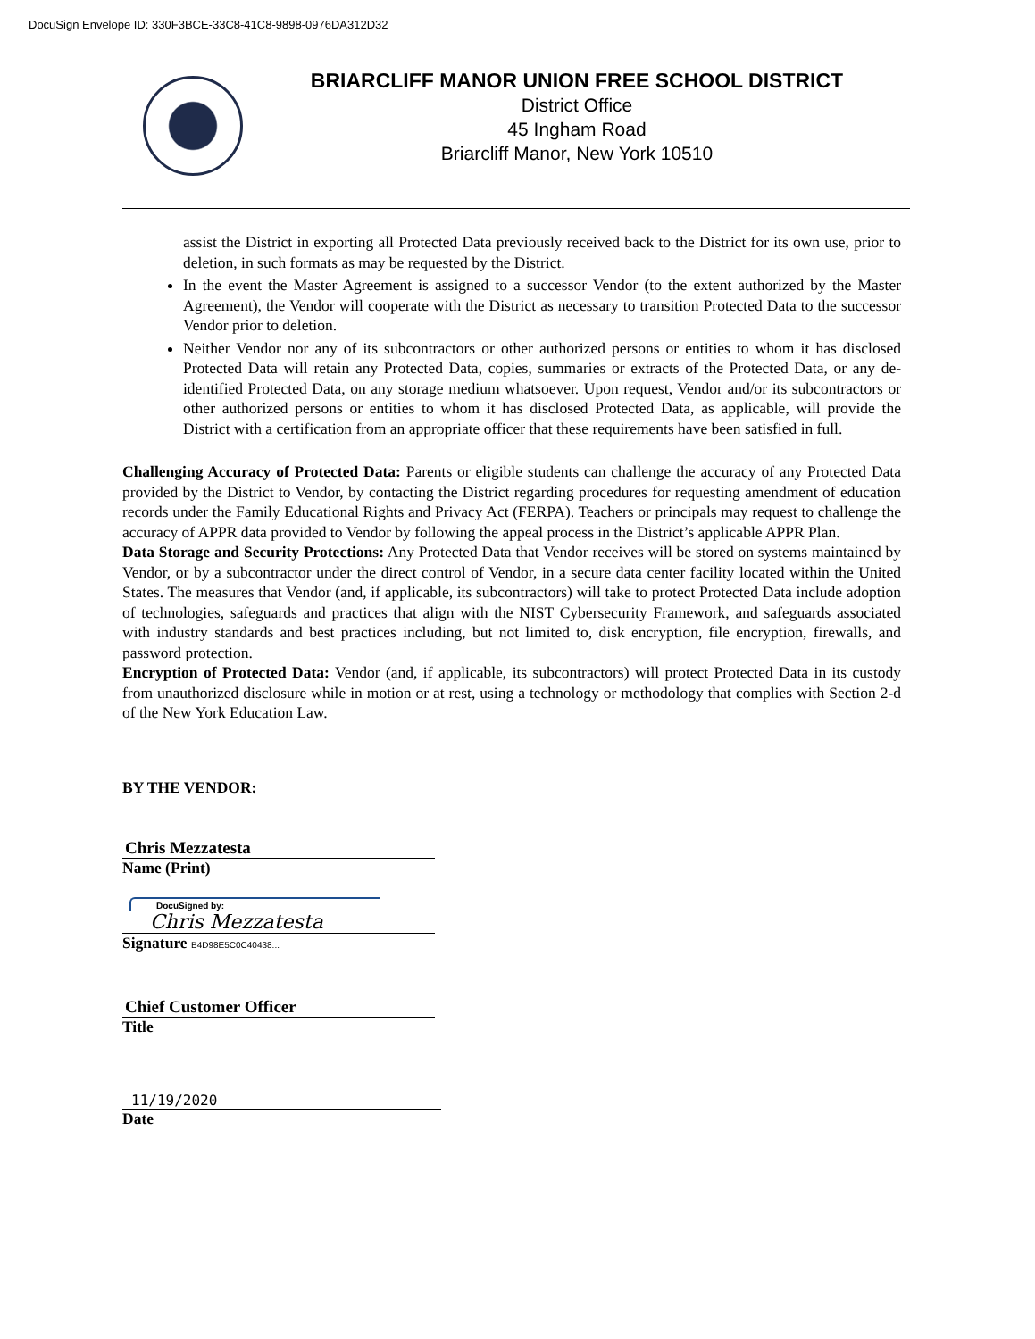DocuSign Envelope ID: 330F3BCE-33C8-41C8-9898-0976DA312D32
BRIARCLIFF MANOR UNION FREE SCHOOL DISTRICT
District Office
45 Ingham Road
Briarcliff Manor, New York 10510
assist the District in exporting all Protected Data previously received back to the District for its own use, prior to deletion, in such formats as may be requested by the District.
In the event the Master Agreement is assigned to a successor Vendor (to the extent authorized by the Master Agreement), the Vendor will cooperate with the District as necessary to transition Protected Data to the successor Vendor prior to deletion.
Neither Vendor nor any of its subcontractors or other authorized persons or entities to whom it has disclosed Protected Data will retain any Protected Data, copies, summaries or extracts of the Protected Data, or any de-identified Protected Data, on any storage medium whatsoever. Upon request, Vendor and/or its subcontractors or other authorized persons or entities to whom it has disclosed Protected Data, as applicable, will provide the District with a certification from an appropriate officer that these requirements have been satisfied in full.
Challenging Accuracy of Protected Data: Parents or eligible students can challenge the accuracy of any Protected Data provided by the District to Vendor, by contacting the District regarding procedures for requesting amendment of education records under the Family Educational Rights and Privacy Act (FERPA). Teachers or principals may request to challenge the accuracy of APPR data provided to Vendor by following the appeal process in the District’s applicable APPR Plan.
Data Storage and Security Protections: Any Protected Data that Vendor receives will be stored on systems maintained by Vendor, or by a subcontractor under the direct control of Vendor, in a secure data center facility located within the United States. The measures that Vendor (and, if applicable, its subcontractors) will take to protect Protected Data include adoption of technologies, safeguards and practices that align with the NIST Cybersecurity Framework, and safeguards associated with industry standards and best practices including, but not limited to, disk encryption, file encryption, firewalls, and password protection.
Encryption of Protected Data: Vendor (and, if applicable, its subcontractors) will protect Protected Data in its custody from unauthorized disclosure while in motion or at rest, using a technology or methodology that complies with Section 2-d of the New York Education Law.
BY THE VENDOR:
Chris Mezzatesta
Name (Print)
DocuSigned by:
Chris Mezzatesta
Signature B4D98E5C0C40438...
Chief Customer Officer
Title
11/19/2020
Date